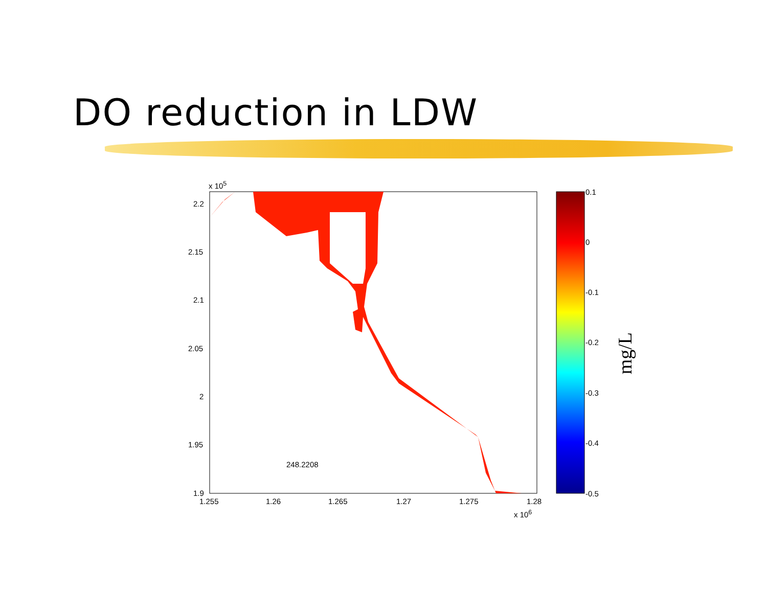DO reduction in LDW
x 10<sup>5</sup>
2.2
2.15
2.1
2.05
2
1.95
1.9
1.255 1.26 1.265 1.27 1.275 1.28
x 10<sup>6</sup>
248.2208
0.1
0
-0.1
-0.2
-0.3
-0.4
-0.5
mg/L